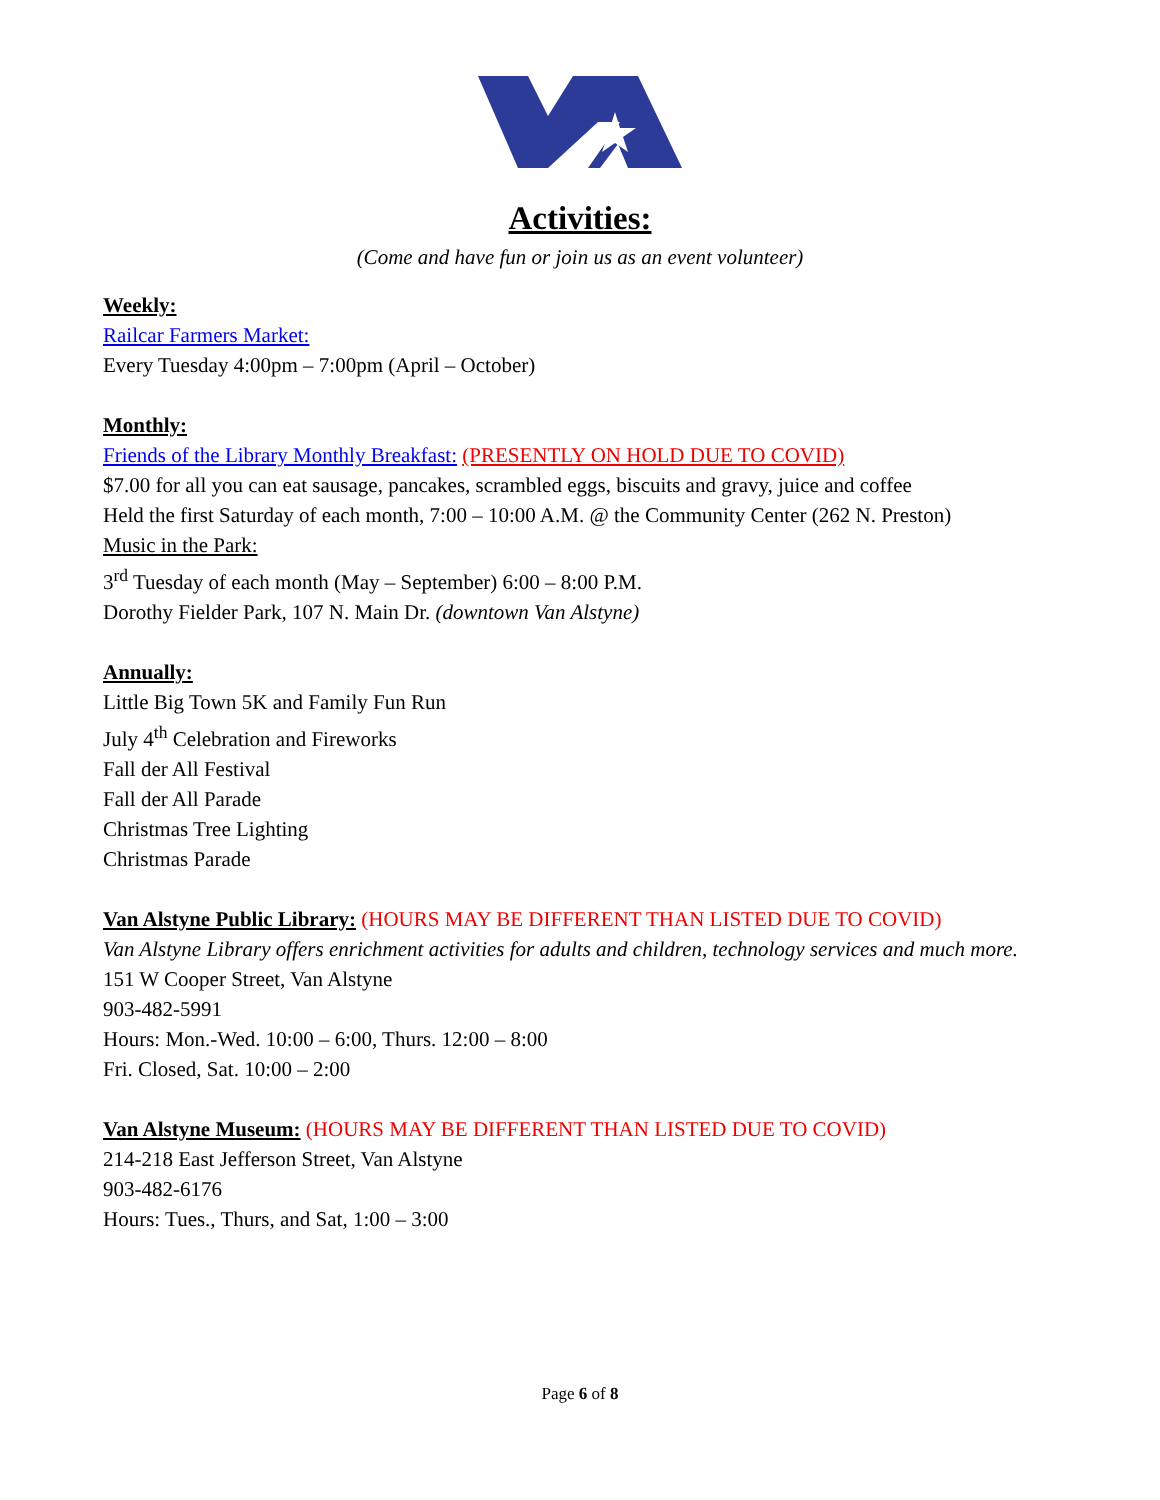Activities:
(Come and have fun or join us as an event volunteer)
Weekly:
Railcar Farmers Market:
Every Tuesday 4:00pm – 7:00pm (April – October)
Monthly:
Friends of the Library Monthly Breakfast: (PRESENTLY ON HOLD DUE TO COVID)
$7.00 for all you can eat sausage, pancakes, scrambled eggs, biscuits and gravy, juice and coffee
Held the first Saturday of each month, 7:00 – 10:00 A.M. @ the Community Center (262 N. Preston)
Music in the Park:
3<sup>rd</sup> Tuesday of each month (May – September) 6:00 – 8:00 P.M.
Dorothy Fielder Park, 107 N. Main Dr. (downtown Van Alstyne)
Annually:
Little Big Town 5K and Family Fun Run
July 4<sup>th</sup> Celebration and Fireworks
Fall der All Festival
Fall der All Parade
Christmas Tree Lighting
Christmas Parade
Van Alstyne Public Library: (HOURS MAY BE DIFFERENT THAN LISTED DUE TO COVID)
Van Alstyne Library offers enrichment activities for adults and children, technology services and much more.
151 W Cooper Street, Van Alstyne
903-482-5991
Hours: Mon.-Wed. 10:00 – 6:00, Thurs. 12:00 – 8:00
Fri. Closed, Sat. 10:00 – 2:00
Van Alstyne Museum: (HOURS MAY BE DIFFERENT THAN LISTED DUE TO COVID)
214-218 East Jefferson Street, Van Alstyne
903-482-6176
Hours: Tues., Thurs, and Sat, 1:00 – 3:00
Page 6 of 8